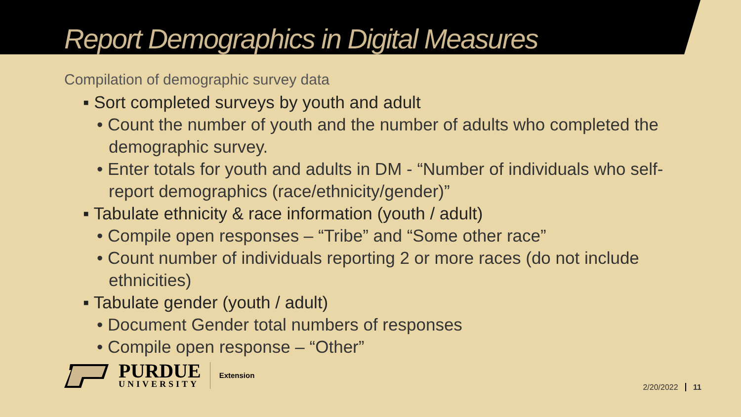Report Demographics in Digital Measures
Compilation of demographic survey data
▪ Sort completed surveys by youth and adult
• Count the number of youth and the number of adults who completed the demographic survey.
• Enter totals for youth and adults in DM - “Number of individuals who self-report demographics (race/ethnicity/gender)”
▪ Tabulate ethnicity & race information (youth / adult)
• Compile open responses – “Tribe” and “Some other race”
• Count number of individuals reporting 2 or more races (do not include ethnicities)
▪ Tabulate gender (youth / adult)
• Document Gender total numbers of responses
• Compile open response – “Other”
PURDUE
UNIVERSITY
Extension
2/20/2022 11